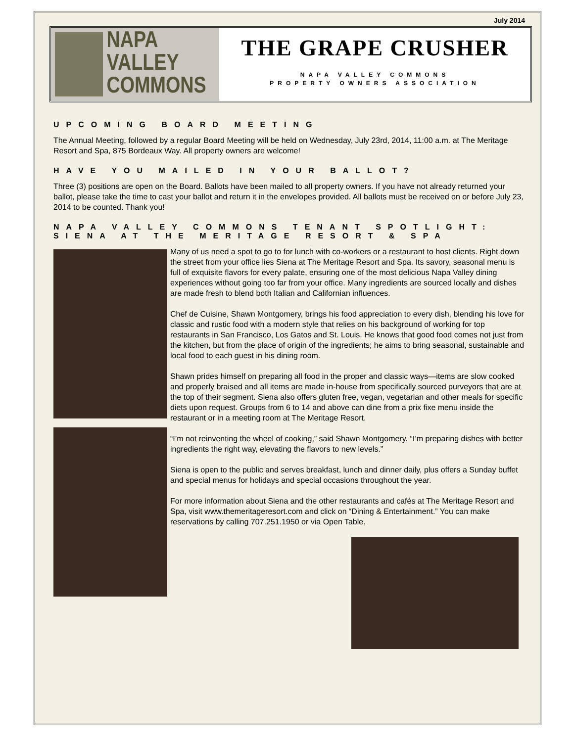July 2014
NAPA VALLEY
COMMONS
THE GRAPE CRUSHER
NAPA VALLEY COMMONS
PROPERTY OWNERS ASSOCIATION
UPCOMING BOARD MEETING
The Annual Meeting, followed by a regular Board Meeting will be held on Wednesday, July 23rd, 2014, 11:00 a.m. at The Meritage Resort and Spa, 875 Bordeaux Way. All property owners are welcome!
HAVE YOU MAILED IN YOUR BALLOT?
Three (3) positions are open on the Board. Ballots have been mailed to all property owners. If you have not already returned your ballot, please take the time to cast your ballot and return it in the envelopes provided. All ballots must be received on or before July 23, 2014 to be counted. Thank you!
NAPA VALLEY COMMONS TENANT SPOTLIGHT:
SIENA AT THE MERITAGE RESORT & SPA
Many of us need a spot to go to for lunch with co-workers or a restaurant to host clients. Right down the street from your office lies Siena at The Meritage Resort and Spa. Its savory, seasonal menu is full of exquisite flavors for every palate, ensuring one of the most delicious Napa Valley dining experiences without going too far from your office. Many ingredients are sourced locally and dishes are made fresh to blend both Italian and Californian influences.
Chef de Cuisine, Shawn Montgomery, brings his food appreciation to every dish, blending his love for classic and rustic food with a modern style that relies on his background of working for top restaurants in San Francisco, Los Gatos and St. Louis. He knows that good food comes not just from the kitchen, but from the place of origin of the ingredients; he aims to bring seasonal, sustainable and local food to each guest in his dining room.
Shawn prides himself on preparing all food in the proper and classic ways—items are slow cooked and properly braised and all items are made in-house from specifically sourced purveyors that are at the top of their segment. Siena also offers gluten free, vegan, vegetarian and other meals for specific diets upon request. Groups from 6 to 14 and above can dine from a prix fixe menu inside the restaurant or in a meeting room at The Meritage Resort.
“I’m not reinventing the wheel of cooking,” said Shawn Montgomery. “I’m preparing dishes with better ingredients the right way, elevating the flavors to new levels.”
Siena is open to the public and serves breakfast, lunch and dinner daily, plus offers a Sunday buffet and special menus for holidays and special occasions throughout the year.
For more information about Siena and the other restaurants and cafés at The Meritage Resort and Spa, visit www.themeritageresort.com and click on “Dining & Entertainment.” You can make reservations by calling 707.251.1950 or via Open Table.